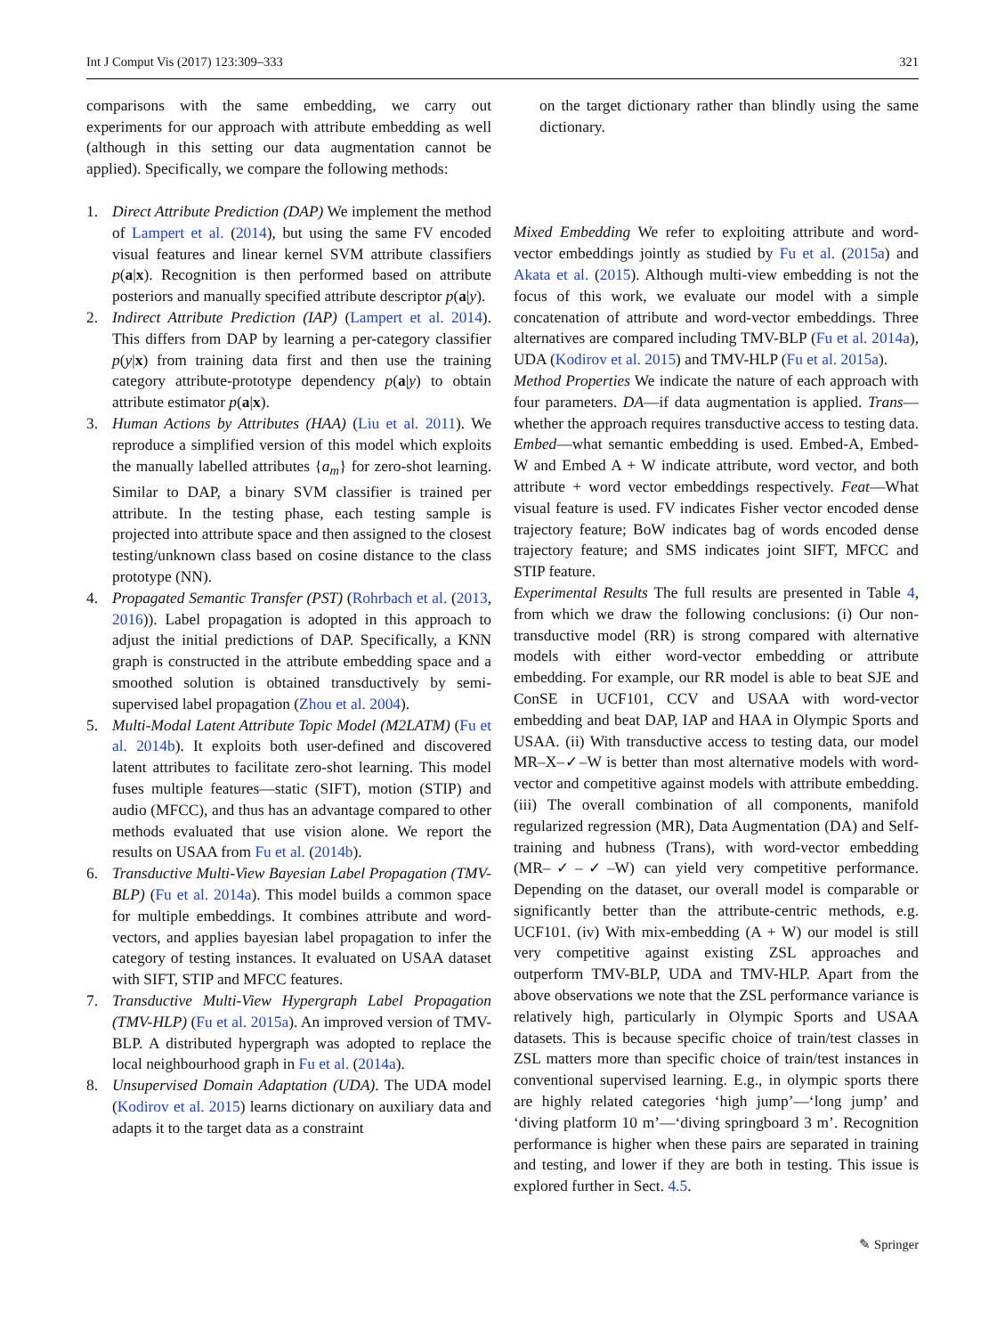Int J Comput Vis (2017) 123:309–333 321
comparisons with the same embedding, we carry out experiments for our approach with attribute embedding as well (although in this setting our data augmentation cannot be applied). Specifically, we compare the following methods:
1. Direct Attribute Prediction (DAP) We implement the method of Lampert et al. (2014), but using the same FV encoded visual features and linear kernel SVM attribute classifiers p(a|x). Recognition is then performed based on attribute posteriors and manually specified attribute descriptor p(a|y).
2. Indirect Attribute Prediction (IAP) (Lampert et al. 2014). This differs from DAP by learning a per-category classifier p(y|x) from training data first and then use the training category attribute-prototype dependency p(a|y) to obtain attribute estimator p(a|x).
3. Human Actions by Attributes (HAA) (Liu et al. 2011). We reproduce a simplified version of this model which exploits the manually labelled attributes {a<sub>m</sub>} for zero-shot learning. Similar to DAP, a binary SVM classifier is trained per attribute. In the testing phase, each testing sample is projected into attribute space and then assigned to the closest testing/unknown class based on cosine distance to the class prototype (NN).
4. Propagated Semantic Transfer (PST) (Rohrbach et al. (2013, 2016)). Label propagation is adopted in this approach to adjust the initial predictions of DAP. Specifically, a KNN graph is constructed in the attribute embedding space and a smoothed solution is obtained transductively by semi-supervised label propagation (Zhou et al. 2004).
5. Multi-Modal Latent Attribute Topic Model (M2LATM) (Fu et al. 2014b). It exploits both user-defined and discovered latent attributes to facilitate zero-shot learning. This model fuses multiple features—static (SIFT), motion (STIP) and audio (MFCC), and thus has an advantage compared to other methods evaluated that use vision alone. We report the results on USAA from Fu et al. (2014b).
6. Transductive Multi-View Bayesian Label Propagation (TMV-BLP) (Fu et al. 2014a). This model builds a common space for multiple embeddings. It combines attribute and word-vectors, and applies bayesian label propagation to infer the category of testing instances. It evaluated on USAA dataset with SIFT, STIP and MFCC features.
7. Transductive Multi-View Hypergraph Label Propagation (TMV-HLP) (Fu et al. 2015a). An improved version of TMV-BLP. A distributed hypergraph was adopted to replace the local neighbourhood graph in Fu et al. (2014a).
8. Unsupervised Domain Adaptation (UDA). The UDA model (Kodirov et al. 2015) learns dictionary on auxiliary data and adapts it to the target data as a constraint
on the target dictionary rather than blindly using the same dictionary.
Mixed Embedding We refer to exploiting attribute and word-vector embeddings jointly as studied by Fu et al. (2015a) and Akata et al. (2015). Although multi-view embedding is not the focus of this work, we evaluate our model with a simple concatenation of attribute and word-vector embeddings. Three alternatives are compared including TMV-BLP (Fu et al. 2014a), UDA (Kodirov et al. 2015) and TMV-HLP (Fu et al. 2015a).
Method Properties We indicate the nature of each approach with four parameters. DA—if data augmentation is applied. Trans—whether the approach requires transductive access to testing data. Embed—what semantic embedding is used. Embed-A, Embed-W and Embed A + W indicate attribute, word vector, and both attribute + word vector embeddings respectively. Feat—What visual feature is used. FV indicates Fisher vector encoded dense trajectory feature; BoW indicates bag of words encoded dense trajectory feature; and SMS indicates joint SIFT, MFCC and STIP feature.
Experimental Results The full results are presented in Table 4, from which we draw the following conclusions: (i) Our non-transductive model (RR) is strong compared with alternative models with either word-vector embedding or attribute embedding. For example, our RR model is able to beat SJE and ConSE in UCF101, CCV and USAA with word-vector embedding and beat DAP, IAP and HAA in Olympic Sports and USAA. (ii) With transductive access to testing data, our model MR–X–✓–W is better than most alternative models with word-vector and competitive against models with attribute embedding. (iii) The overall combination of all components, manifold regularized regression (MR), Data Augmentation (DA) and Self-training and hubness (Trans), with word-vector embedding (MR–✓–✓–W) can yield very competitive performance. Depending on the dataset, our overall model is comparable or significantly better than the attribute-centric methods, e.g. UCF101. (iv) With mix-embedding (A + W) our model is still very competitive against existing ZSL approaches and outperform TMV-BLP, UDA and TMV-HLP. Apart from the above observations we note that the ZSL performance variance is relatively high, particularly in Olympic Sports and USAA datasets. This is because specific choice of train/test classes in ZSL matters more than specific choice of train/test instances in conventional supervised learning. E.g., in olympic sports there are highly related categories ‘high jump’—‘long jump’ and ‘diving platform 10 m’—‘diving springboard 3 m’. Recognition performance is higher when these pairs are separated in training and testing, and lower if they are both in testing. This issue is explored further in Sect. 4.5.
✎ Springer